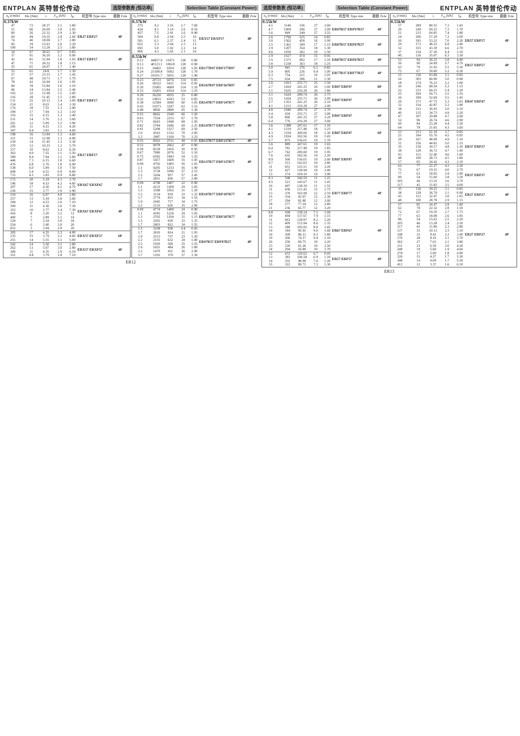ENTPLAN 英特普伦传动 选型参数表 (恒功率) Selection Table (Constant Power)
| n<sub>a</sub> [r/min] | Ma [Nm] | i | F<sub>ra</sub> [kN] | f<sub>B</sub> | 机型号 Type size | 极数 Pole |
| --- | --- | --- | --- | --- | --- | --- |
| 0.37kW | | | | | | |
| 47 | 72 | 28.37 | 3.1 | 1.80 | ER27 ERF27 | 4P |
| 51 | 66 | 26.09 | 3.0 | 1.95 | | |
| 60 | 56 | 22.32 | 2.9 | 2.30 | | |
| 69 | 49 | 19.35 | 2.8 | 2.60 | | |
| 74 | 46 | 18.08 | 2.7 | 2.80 | | |
| 85 | 39 | 15.63 | 2.6 | 3.20 | | |
| 100 | 34 | 13.28 | 2.5 | 3.80 | | |
| 34 | 97 | 38.61 | 0.7 | 0.85 | ER17 ERF17 | 4P |
| 37 | 91 | 36.20 | 1.2 | 0.90 | | |
| 42 | 81 | 31.94 | 1.8 | 1.05 | | |
| 47 | 71 | 28.32 | 1.8 | 1.15 | | |
| 55 | 61 | 24.07 | 1.7 | 1.40 | | |
| 53 | 61 | 24.8 | 1.7 | 1.30 | ER17 ERF17 | 4P |
| 57 | 57 | 23.15 | 1.7 | 1.45 | | |
| 67 | 48 | 19.71 | 1.7 | 1.70 | | |
| 78 | 42 | 16.99 | 1.6 | 1.95 | | |
| 84 | 39 | 15.84 | 1.6 | 2.10 | | |
| 96 | 34 | 13.84 | 1.5 | 2.40 | | |
| 102 | 32 | 12.98 | 1.5 | 2.60 | | |
| 116 | 28 | 11.45 | 1.5 | 2.80 | | |
| 131 | 25 | 10.15 | 1.4 | 3.00 | | |
| 154 | 21 | 8.63 | 1.4 | 3.30 | | |
| 176 | 18 | 7.55 | 1.3 | 2.90 | | |
| 189 | 17 | 7.04 | 1.3 | 3.10 | | |
| 216 | 15 | 6.15 | 1.3 | 3.40 | | |
| 231 | 14 | 5.76 | 1.2 | 3.60 | | |
| 261 | 12 | 5.09 | 1.2 | 3.90 | | |
| 295 | 11 | 4.51 | 1.1 | 4.20 | | |
| 347 | 9.4 | 3.83 | 1.1 | 4.60 | | |
| 198 | 16 | 13.84 | 1.3 | 4.60 | ER17 ERF17 | 2P |
| 211 | 15 | 12.98 | 1.3 | 4.90 | | |
| 239 | 14 | 11.45 | 1.3 | 5.30 | | |
| 270 | 12 | 10.15 | 1.2 | 5.70 | | |
| 317 | 10 | 8.63 | 1.2 | 6.30 | | |
| 363 | 9.0 | 7.55 | 1.1 | 5.50 | | |
| 389 | 8.4 | 7.04 | 1.1 | 5.80 | | |
| 446 | 7.3 | 6.15 | 1.0 | 6.60 | | |
| 476 | 6.8 | 5.76 | 1.0 | 6.90 | | |
| 538 | 6.0 | 5.09 | 1.0 | 7.50 | | |
| 608 | 5.4 | 4.51 | 0.9 | 8.00 | | |
| 715 | 4.5 | 3.83 | 0.9 | 8.80 | | |
| 172 | 20 | 5.18 | 4.3 | 3.70 | ERX67 ERXF67 | 6P |
| 196 | 18 | 4.53 | 4.2 | 4.60 | | |
| 207 | 17 | 4.30 | 4.1 | 4.70 | | |
| 236 | 15 | 3.77 | 3.9 | 5.90 | | |
| 219 | 16 | 6.07 | 4.0 | 2.80 | ERX67 ERXF67 | 4P |
| 257 | 13 | 5.18 | 3.8 | 5.60 | | |
| 294 | 12 | 4.53 | 3.6 | 7.10 | | |
| 309 | 11 | 4.30 | 3.6 | 7.30 | | |
| 353 | 10 | 3.77 | 3.4 | 7.30 | | |
| 416 | 8 | 3.20 | 3.2 | 12 | | |
| 460 | 7 | 2.89 | 3.1 | 14 | | |
| 524 | 7 | 2.54 | 3.0 | 18 | | |
| 554 | 6 | 2.40 | 3.0 | 20 | | |
| 652 | 5 | 2.04 | 2.8 | 26 | | |
| 205 | 17 | 4.35 | 3.3 | 4.00 | ERX57 ERXF57 | 6P |
| 235 | 15 | 3.79 | 3.2 | 4.60 | | |
| 251 | 14 | 3.55 | 3.1 | 5.00 | | |
| 242 | 14 | 5.50 | 3.1 | 2.80 | ERX57 ERXF57 | 4P |
| 262 | 13 | 5.07 | 3.0 | 2.80 | | |
| 306 | 11 | 4.35 | 2.9 | 6.10 | | |
| 351 | 9.8 | 3.79 | 2.8 | 7.10 | | |
| n<sub>a</sub> [r/min] | Ma [Nm] | i | F<sub>ra</sub> [kN] | f<sub>B</sub> | 机型号 Type size | 极数 Pole |
| --- | --- | --- | --- | --- | --- | --- |
| 0.37kW | | | | | | |
| 375 | 9.2 | 3.55 | 2.7 | 7.60 | ERX57 ERXF57 | 4P |
| 424 | 8.1 | 3.14 | 2.6 | 8.10 | | |
| 457 | 7.5 | 2.91 | 2.6 | 8.90 | | |
| 504 | 6.8 | 2.64 | 2.5 | 10 | | |
| 561 | 6.1 | 2.37 | 2.4 | 11 | | |
| 652 | 5.3 | 2.04 | 2.3 | 13 | | |
| 693 | 5.0 | 1.92 | 2.2 | 14 | | |
| 806 | 4.3 | 1.65 | 2.1 | 16 | | |
| 0.55kW | | | | | | |
| 0.12 | 44857.9 | 11871 | 128 | 0.80 | ER177R97 ERF177R97 | 4P |
| 0.13 | 40123.1 | 10618 | 128 | 0.90 | | |
| 0.15 | 34402 | 9104 | 128 | 1.05 | | |
| 0.24 | 21508.8 | 5692 | 128 | 1.70 | | |
| 0.27 | 19101.7 | 5055 | 128 | 1.90 | | |
| 0.23 | 20721 | 6076 | 114 | 0.85 | ER167R97 ERF167R97 | 4P |
| 0.26 | 18522 | 5431 | 114 | 0.95 | | |
| 0.30 | 15991 | 4689 | 114 | 1.10 | | |
| 0.33 | 14201 | 4164 | 114 | 1.25 | | |
| 0.28 | 16250 | 4935 | 25 | 0.80 | ER147R77 ERF147R77 | 4P |
| 0.32 | 14811 | 4343 | 53 | 0.85 | | |
| 0.38 | 12584 | 3690 | 60 | 1.05 | | |
| 0.43 | 11073 | 3247 | 63 | 1.15 | | |
| 0.48 | 9856 | 2890 | 65 | 1.30 | | |
| 0.55 | 8662 | 2540 | 66 | 1.50 | ER147R77 ERF147R77 | 4P |
| 0.63 | 7554 | 2215 | 67 | 1.70 | | |
| 0.71 | 6643 | 1948 | 68 | 1.95 | | |
| 0.82 | 5784 | 1696 | 69 | 2.25 | | |
| 0.91 | 5208 | 1527 | 69 | 2.50 | | |
| 1.0 | 4543 | 1332 | 70 | 2.85 | | |
| 1.2 | 3987 | 1169 | 70 | 3.25 | | |
| 0.55 | 8563 | 2511 | 49 | 0.95 | ER137R77 ERF137R77 | 4P |
| 0.52 | 9078 | 2662 | 47 | 0.90 | ER137R77 ERF137R77 | 4P |
| 0.58 | 8239 | 2416 | 50 | 0.95 | | |
| 0.67 | 7080 | 2076 | 52 | 1.10 | | |
| 0.75 | 6282 | 1842 | 54 | 1.25 | | |
| 0.87 | 5457 | 1600 | 55 | 1.45 | | |
| 0.99 | 4792 | 1405 | 56 | 1.65 | | |
| 1.1 | 4205 | 1233 | 56 | 1.90 | | |
| 1.3 | 3738 | 1096 | 57 | 2.15 | | |
| 1.5 | 3264 | 957 | 57 | 2.45 | | |
| 1.7 | 2851 | 836 | 57 | 2.80 | | |
| 0.99 | 4798 | 1407 | 22 | 0.90 | ER107R77 ERF107R77 | 4P |
| 1.1 | 4123 | 1209 | 29 | 1.05 | | |
| 1.3 | 3598 | 1055 | 31 | 1.20 | | |
| 1.5 | 3134 | 919 | 33 | 1.35 | | |
| 1.7 | 2779 | 815 | 34 | 1.55 | | |
| 1.9 | 2445 | 717 | 34 | 1.75 | | |
| 2.2 | 2135 | 626 | 35 | 2.00 | | |
| 0.99 | 4774 | 1400 | 24 | 0.90 | ER107R77 ERF107R77 | 4P |
| 1.1 | 4181 | 1226 | 29 | 1.05 | | |
| 1.3 | 3765 | 1104 | 31 | 1.15 | | |
| 1.5 | 3202 | 939 | 33 | 1.35 | | |
| 1.7 | 2803 | 822 | 34 | 1.55 | | |
| 1.5 | 3199 | 938 | 4.4 | 0.95 | ER97R57 ERF97R57 | 4P |
| 1.7 | 2810 | 824 | 21 | 1.05 | | |
| 1.9 | 2513 | 737 | 23 | 1.20 | | |
| 2.2 | 2155 | 632 | 24 | 1.40 | | |
| 2.5 | 1910 | 560 | 25 | 1.55 | | |
| 2.9 | 1651 | 484 | 26 | 1.80 | | |
| 3.2 | 1470 | 431 | 26 | 2.00 | | |
| 3.7 | 1293 | 379 | 27 | 2.30 | | |
ER12
选型参数表 (恒功率) Selection Table (Constant Power) ENTPLAN 英特普伦传动
| n<sub>a</sub> [r/min] | Ma [Nm] | i | F<sub>ra</sub> [kN] | f<sub>B</sub> | 机型号 Type size | 极数 Pole |
| --- | --- | --- | --- | --- | --- | --- |
| 0.55kW | | | | | | |
| 4.1 | 1146 | 336 | 27 | 2.60 | ER97R57 ERF97R57 | 4P |
| 4.7 | 1009 | 296 | 27 | 3.00 | | |
| 5.6 | 849 | 249 | 27 | 3.55 | | |
| 2.6 | 1790 | 525 | 14 | 0.85 | ER87R57 ERF87R57 | 4P |
| 3.0 | 1562 | 458 | 16 | 1.00 | | |
| 3.5 | 1361 | 399 | 17 | 1.15 | | |
| 3.9 | 1207 | 354 | 18 | 1.30 | | |
| 4.6 | 1030 | 302 | 19 | 1.50 | | |
| 2.9 | 1617 | 474 | 15 | 0.95 | ER87R57 ERF87R57 | 4P |
| 3.5 | 1371 | 402 | 17 | 1.10 | | |
| 3.8 | 1238 | 363 | 18 | 1.25 | | |
| 5.0 | 941 | 276 | 6.1 | 0.85 | ER77R37 ERF77R37 | 4P |
| 5.9 | 805 | 236 | 9.4 | 1.00 | | |
| 6.3 | 754 | 221 | 10 | 1.05 | | |
| 7.5 | 634 | 186 | 11 | 1.30 | | |
| 2.6 | 1933 | 255.71 | 25 | 1.50 | ER97 ERF97 | 8P |
| 2.7 | 1824 | 241.25 | 26 | 1.60 | | |
| 3.1 | 1635 | 216.28 | 26 | 1.80 | | |
| 3.1 | 1624 | 289.74 | 26 | 1.75 | ER97 ERF97 | 6P |
| 3.5 | 1434 | 255.71 | 26 | 2.00 | | |
| 3.7 | 1353 | 241.25 | 26 | 2.10 | | |
| 4.1 | 1213 | 216.28 | 27 | 2.40 | | |
| 4.8 | 1040 | 289.74 | 27 | 2.70 | ER97 ERF97 | 4P |
| 5.4 | 918 | 255.71 | 27 | 3.00 | | |
| 5.8 | 866 | 241.25 | 27 | 3.20 | | |
| 6.4 | 776 | 216.28 | 27 | 3.60 | | |
| 3.6 | 1388 | 247.61 | 17 | 1.10 | ER87 ERF87 | 6P |
| 4.1 | 1219 | 217.48 | 18 | 1.25 | | |
| 4.3 | 1158 | 206.60 | 18 | 1.30 | | |
| 4.9 | 1024 | 182.56 | 19 | 1.45 | | |
| 5.7 | 875 | 156.01 | 19 | 1.70 | | |
| 5.6 | 889 | 247.61 | 19 | 1.65 | ER87 ERF87 | 4P |
| 6.4 | 781 | 217.48 | 19 | 1.85 | | |
| 6.7 | 742 | 206.60 | 19 | 1.95 | | |
| 7.6 | 655 | 182.56 | 19 | 2.20 | | |
| 8.9 | 560 | 156.01 | 19 | 2.60 | | |
| 9.7 | 513 | 143.03 | 19 | 2.80 | | |
| 11 | 451 | 125.51 | 19 | 3.20 | | |
| 12 | 427 | 118.94 | 19 | 3.40 | | |
| 13 | 374 | 104.10 | 19 | 3.90 | | |
| 8.3 | 598 | 166.59 | 11 | 1.25 | ER77 ERF77 | 4P |
| 9.5 | 523 | 145.67 | 11 | 1.45 | | |
| 10 | 497 | 138.39 | 11 | 1.55 | | |
| 11 | 436 | 121.42 | 12 | 1.75 | | |
| 13 | 370 | 102.99 | 12 | 2.10 | | |
| 15 | 334 | 92.97 | 12 | 2.30 | | |
| 17 | 294 | 81.80 | 12 | 2.60 | | |
| 18 | 277 | 77.24 | 12 | 2.80 | | |
| 21 | 236 | 65.77 | 12 | 3.20 | | |
| 8.8 | 568 | 158.14 | 7.1 | 1.00 | ER67 ERF67 | 4P |
| 10 | 494 | 137.67 | 7.9 | 1.15 | | |
| 11 | 463 | 128.97 | 8.2 | 1.20 | | |
| 12 | 409 | 113.94 | 8.6 | 1.35 | | |
| 13 | 380 | 105.83 | 8.8 | 1.45 | | |
| 14 | 344 | 95.91 | 9.0 | 1.60 | | |
| 16 | 309 | 86.11 | 9.2 | 1.80 | | |
| 19 | 266 | 74.17 | 9.4 | 2.10 | | |
| 20 | 250 | 69.75 | 10 | 2.20 | | |
| 23 | 220 | 61.26 | 10 | 2.50 | | |
| 24 | 204 | 56.89 | 10 | 2.70 | | |
| 12 | 433 | 120.63 | 6.7 | 0.95 | ER57 ERF57 | 4P |
| 13 | 383 | 106.58 | 6.9 | 1.10 | | |
| 14 | 355 | 98.99 | 7.0 | 1.20 | | |
| 15 | 322 | 89.71 | 7.1 | 1.30 | | |
| n<sub>a</sub> [r/min] | Ma [Nm] | i | F<sub>ra</sub> [kN] | f<sub>B</sub> | 机型号 Type size | 极数 Pole |
| --- | --- | --- | --- | --- | --- | --- |
| 0.55kW | | | | | | |
| 17 | 289 | 80.55 | 7.2 | 1.45 | ER57 ERF57 | 4P |
| 20 | 249 | 69.23 | 7.3 | 1.70 | | |
| 21 | 233 | 64.85 | 7.4 | 1.80 | | |
| 24 | 206 | 57.29 | 7.2 | 2.00 | | |
| 26 | 191 | 53.22 | 7.0 | 2.20 | | |
| 29 | 173 | 48.23 | 6.8 | 2.40 | | |
| 32 | 155 | 43.30 | 6.6 | 2.70 | | |
| 37 | 134 | 37.30 | 6.4 | 3.10 | | |
| 40 | 126 | 35.07 | 6.3 | 3.30 | | |
| 53 | 94 | 26.31 | 5.8 | 4.40 | ER57 ERF57 | 4P |
| 56 | 90 | 24.99 | 5.7 | 4.70 | | |
| 63 | 79 | 21.93 | 5.5 | 5.30 | | |
| 75 | 67 | 18.60 | 5.2 | 6.30 | | |
| 15 | 336 | 93.68 | 3.1 | 0.85 | ER47 ERF47 | 4P |
| 16 | 305 | 84.90 | 5.0 | 0.90 | | |
| 18 | 274 | 76.23 | 5.2 | 1.00 | | |
| 20 | 246 | 68.54 | 5.3 | 1.15 | | |
| 22 | 231 | 64.21 | 5.4 | 1.20 | | |
| 25 | 204 | 56.73 | 5.5 | 1.35 | | |
| 26 | 189 | 52.69 | 5.5 | 1.45 | | |
| 29 | 171 | 47.75 | 5.3 | 1.65 | | |
| 32 | 154 | 42.87 | 5.2 | 1.80 | | |
| 38 | 133 | 36.93 | 5.0 | 2.10 | | |
| 40 | 125 | 34.73 | 4.9 | 2.20 | | |
| 47 | 107 | 29.88 | 4.7 | 2.60 | | |
| 52 | 96 | 26.74 | 4.6 | 2.90 | | |
| 60 | 84 | 23.28 | 4.4 | 3.30 | | |
| 64 | 78 | 21.81 | 4.3 | 3.60 | | |
| 23 | 213 | 61.18 | 3.7 | 0.85 | ER37 ERF37 | 4P |
| 25 | 194 | 55.76 | 4.5 | 0.95 | | |
| 29 | 167 | 48.08 | 4.9 | 1.10 | | |
| 31 | 156 | 44.81 | 5.0 | 1.15 | | |
| 35 | 136 | 39.17 | 4.8 | 1.30 | | |
| 38 | 128 | 36.72 | 4.7 | 1.40 | | |
| 43 | 113 | 32.40 | 4.6 | 1.60 | | |
| 48 | 100 | 28.73 | 4.5 | 1.80 | | |
| 57 | 85 | 24.42 | 4.3 | 2.10 | | |
| 62 | 77 | 22.27 | 4.2 | 2.30 | ER37 ERF37 | 4P |
| 72 | 67 | 19.31 | 4.0 | 2.70 | | |
| 77 | 63 | 18.05 | 3.9 | 2.90 | | |
| 89 | 54 | 15.60 | 3.8 | 3.30 | | |
| 105 | 46 | 13.25 | 3.6 | 3.70 | | |
| 117 | 41 | 11.83 | 3.5 | 4.00 | | |
| 35 | 136 | 39.25 | 3.1 | 0.85 | ER27 ERF27 | 4P |
| 38 | 128 | 36.79 | 3.1 | 0.90 | | |
| 43 | 113 | 32.47 | 3.0 | 1.05 | | |
| 48 | 100 | 28.78 | 2.9 | 1.15 | | |
| 57 | 85 | 24.47 | 2.8 | 1.40 | ER27 ERF27 | 4P |
| 62 | 78 | 22.32 | 2.8 | 1.50 | | |
| 72 | 67 | 19.35 | 2.7 | 1.75 | | |
| 77 | 63 | 18.08 | 2.6 | 1.85 | | |
| 89 | 54 | 15.63 | 2.5 | 2.20 | | |
| 105 | 46 | 13.28 | 2.4 | 2.50 | | |
| 117 | 41 | 11.86 | 2.3 | 2.80 | | |
| 137 | 35 | 10.13 | 2.3 | 3.10 | | |
| 148 | 33 | 9.41 | 2.2 | 3.40 | | |
| 170 | 28 | 8.16 | 2.1 | 3.70 | | |
| 182 | 27 | 7.63 | 2.1 | 3.80 | | |
| 211 | 23 | 6.59 | 2.0 | 4.20 | | |
| 248 | 19 | 5.60 | 1.9 | 4.60 | | |
| 278 | 17 | 5.00 | 1.8 | 4.90 | | |
| 326 | 15 | 4.27 | 1.7 | 5.30 | | |
| 348 | 14 | 4.00 | 1.7 | 5.50 | | |
| 412 | 12 | 3.37 | 1.6 | 6.10 | | |
ER13